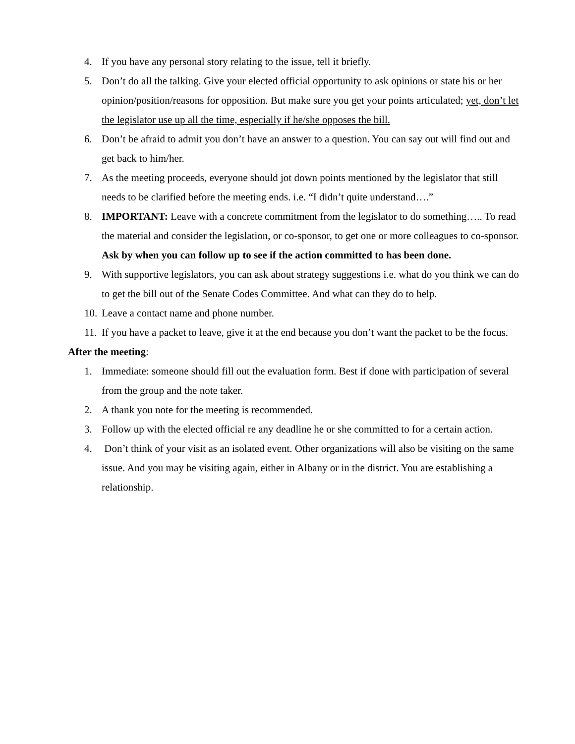4. If you have any personal story relating to the issue, tell it briefly.
5. Don’t do all the talking. Give your elected official opportunity to ask opinions or state his or her opinion/position/reasons for opposition. But make sure you get your points articulated; yet, don’t let the legislator use up all the time, especially if he/she opposes the bill.
6. Don’t be afraid to admit you don’t have an answer to a question. You can say out will find out and get back to him/her.
7. As the meeting proceeds, everyone should jot down points mentioned by the legislator that still needs to be clarified before the meeting ends. i.e. “I didn’t quite understand….”
8. IMPORTANT: Leave with a concrete commitment from the legislator to do something….. To read the material and consider the legislation, or co-sponsor, to get one or more colleagues to co-sponsor. Ask by when you can follow up to see if the action committed to has been done.
9. With supportive legislators, you can ask about strategy suggestions i.e. what do you think we can do to get the bill out of the Senate Codes Committee. And what can they do to help.
10. Leave a contact name and phone number.
11. If you have a packet to leave, give it at the end because you don’t want the packet to be the focus.
After the meeting:
1. Immediate: someone should fill out the evaluation form. Best if done with participation of several from the group and the note taker.
2. A thank you note for the meeting is recommended.
3. Follow up with the elected official re any deadline he or she committed to for a certain action.
4. Don’t think of your visit as an isolated event. Other organizations will also be visiting on the same issue. And you may be visiting again, either in Albany or in the district. You are establishing a relationship.